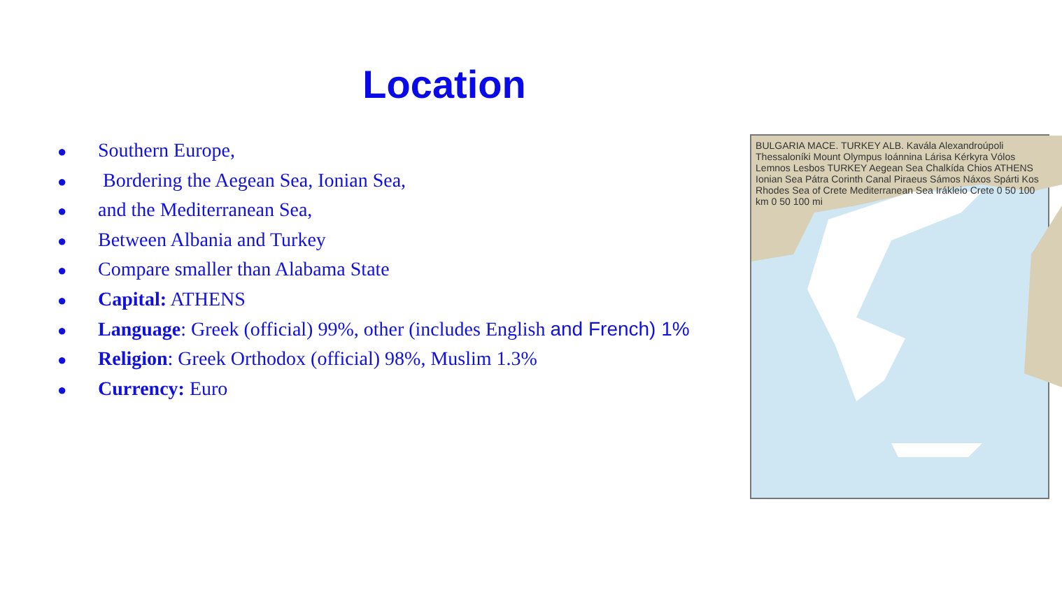Location
● Southern Europe,
● Bordering the Aegean Sea, Ionian Sea,
● and the Mediterranean Sea,
● Between Albania and Turkey
● Compare smaller than Alabama State
● Capital: ATHENS
● Language: Greek (official) 99%, other (includes English and French) 1%
● Religion: Greek Orthodox (official) 98%, Muslim 1.3%
● Currency: Euro
BULGARIA MACE. TURKEY ALB. Kavála Alexandroúpoli Thessaloníki Mount Olympus Ioánnina Lárisa Kérkyra Vólos Lemnos Lesbos TURKEY Aegean Sea Chalkída Chios ATHENS Ionian Sea Pátra Corinth Canal Piraeus Sámos Náxos Spárti Kos Rhodes Sea of Crete Mediterranean Sea Irákleio Crete 0 50 100 km 0 50 100 mi